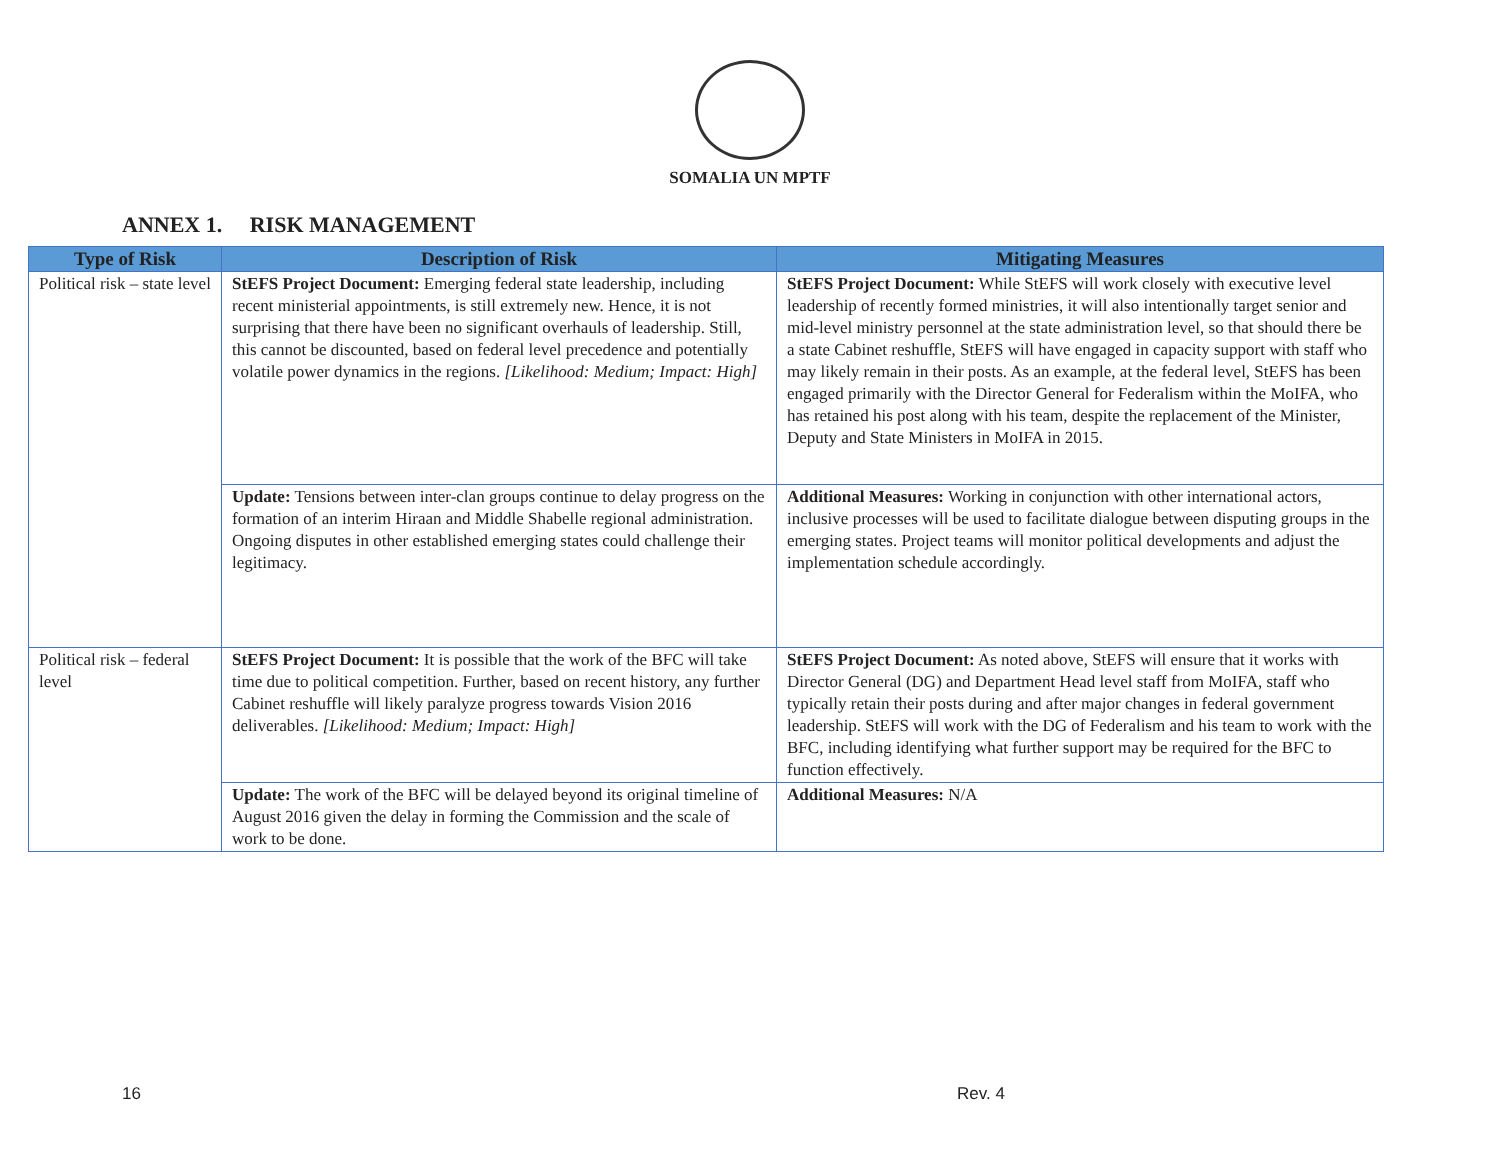SOMALIA UN MPTF
ANNEX 1. RISK MANAGEMENT
| Type of Risk | Description of Risk | Mitigating Measures |
| --- | --- | --- |
| Political risk – state level | StEFS Project Document: Emerging federal state leadership, including recent ministerial appointments, is still extremely new. Hence, it is not surprising that there have been no significant overhauls of leadership. Still, this cannot be discounted, based on federal level precedence and potentially volatile power dynamics in the regions. [Likelihood: Medium; Impact: High] | StEFS Project Document: While StEFS will work closely with executive level leadership of recently formed ministries, it will also intentionally target senior and mid-level ministry personnel at the state administration level, so that should there be a state Cabinet reshuffle, StEFS will have engaged in capacity support with staff who may likely remain in their posts. As an example, at the federal level, StEFS has been engaged primarily with the Director General for Federalism within the MoIFA, who has retained his post along with his team, despite the replacement of the Minister, Deputy and State Ministers in MoIFA in 2015. |
| | Update: Tensions between inter-clan groups continue to delay progress on the formation of an interim Hiraan and Middle Shabelle regional administration. Ongoing disputes in other established emerging states could challenge their legitimacy. | Additional Measures: Working in conjunction with other international actors, inclusive processes will be used to facilitate dialogue between disputing groups in the emerging states. Project teams will monitor political developments and adjust the implementation schedule accordingly. |
| Political risk – federal level | StEFS Project Document: It is possible that the work of the BFC will take time due to political competition. Further, based on recent history, any further Cabinet reshuffle will likely paralyze progress towards Vision 2016 deliverables. [Likelihood: Medium; Impact: High] | StEFS Project Document: As noted above, StEFS will ensure that it works with Director General (DG) and Department Head level staff from MoIFA, staff who typically retain their posts during and after major changes in federal government leadership. StEFS will work with the DG of Federalism and his team to work with the BFC, including identifying what further support may be required for the BFC to function effectively. |
| | Update: The work of the BFC will be delayed beyond its original timeline of August 2016 given the delay in forming the Commission and the scale of work to be done. | Additional Measures: N/A |
16 Rev. 4